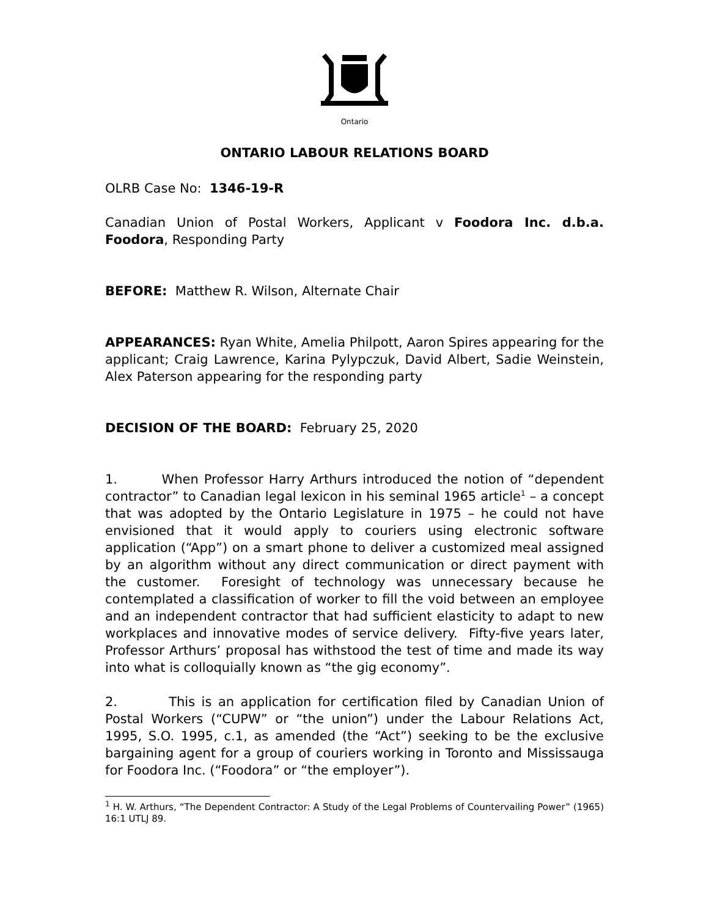Ontario
ONTARIO LABOUR RELATIONS BOARD
OLRB Case No: 1346-19-R
Canadian Union of Postal Workers, Applicant v Foodora Inc. d.b.a. Foodora, Responding Party
BEFORE: Matthew R. Wilson, Alternate Chair
APPEARANCES: Ryan White, Amelia Philpott, Aaron Spires appearing for the applicant; Craig Lawrence, Karina Pylypczuk, David Albert, Sadie Weinstein, Alex Paterson appearing for the responding party
DECISION OF THE BOARD: February 25, 2020
1. When Professor Harry Arthurs introduced the notion of “dependent contractor” to Canadian legal lexicon in his seminal 1965 article<sup>1</sup> – a concept that was adopted by the Ontario Legislature in 1975 – he could not have envisioned that it would apply to couriers using electronic software application (“App”) on a smart phone to deliver a customized meal assigned by an algorithm without any direct communication or direct payment with the customer. Foresight of technology was unnecessary because he contemplated a classification of worker to fill the void between an employee and an independent contractor that had sufficient elasticity to adapt to new workplaces and innovative modes of service delivery. Fifty-five years later, Professor Arthurs’ proposal has withstood the test of time and made its way into what is colloquially known as “the gig economy”.
2. This is an application for certification filed by Canadian Union of Postal Workers (“CUPW” or “the union”) under the Labour Relations Act, 1995, S.O. 1995, c.1, as amended (the “Act”) seeking to be the exclusive bargaining agent for a group of couriers working in Toronto and Mississauga for Foodora Inc. (“Foodora” or “the employer”).
<sup>1</sup> H. W. Arthurs, “The Dependent Contractor: A Study of the Legal Problems of Countervailing Power” (1965) 16:1 UTLJ 89.